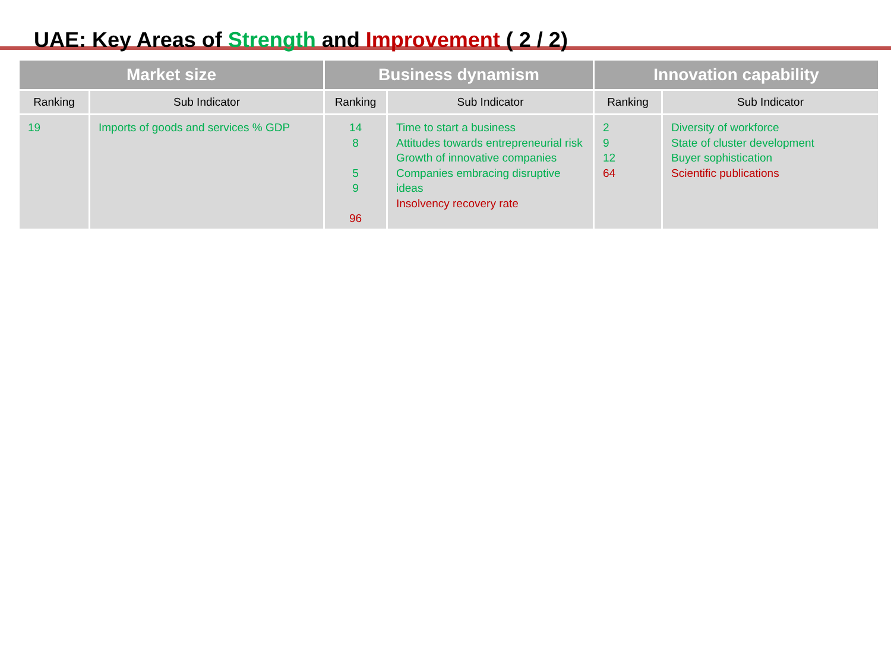UAE: Key Areas of Strength and Improvement ( 2 / 2)
| Market size | | Business dynamism | | Innovation capability | |
| --- | --- | --- | --- | --- | --- |
| Ranking | Sub Indicator | Ranking | Sub Indicator | Ranking | Sub Indicator |
| 19 | Imports of goods and services % GDP | 14 8 5 9 96 | Time to start a business Attitudes towards entrepreneurial risk Growth of innovative companies Companies embracing disruptive ideas Insolvency recovery rate | 2 9 12 64 | Diversity of workforce State of cluster development Buyer sophistication Scientific publications |